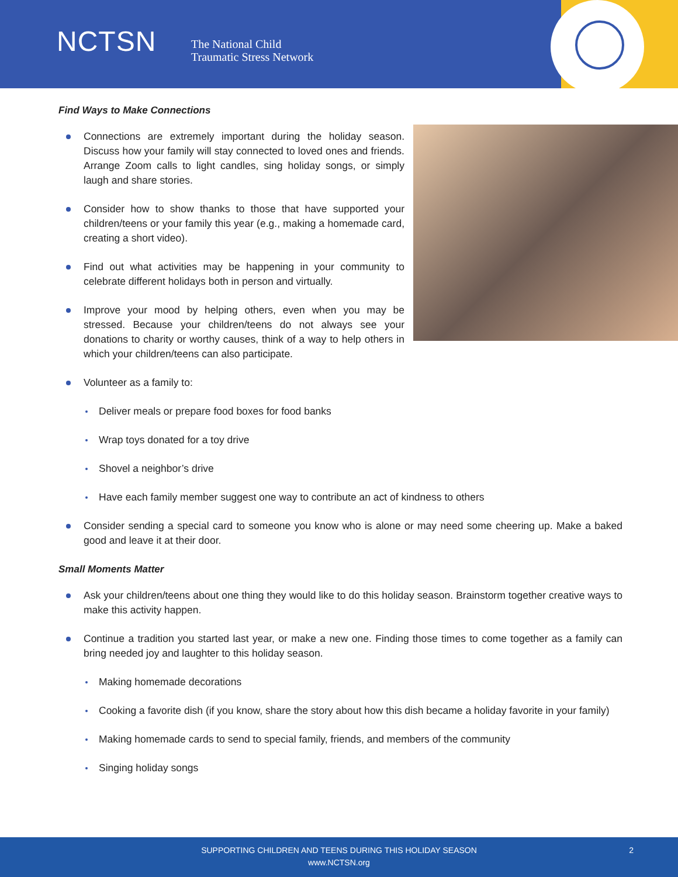NCTSN
The National Child
Traumatic Stress Network
Find Ways to Make Connections
Connections are extremely important during the holiday season. Discuss how your family will stay connected to loved ones and friends. Arrange Zoom calls to light candles, sing holiday songs, or simply laugh and share stories.
Consider how to show thanks to those that have supported your children/teens or your family this year (e.g., making a homemade card, creating a short video).
Find out what activities may be happening in your community to celebrate different holidays both in person and virtually.
Improve your mood by helping others, even when you may be stressed. Because your children/teens do not always see your donations to charity or worthy causes, think of a way to help others in which your children/teens can also participate.
Volunteer as a family to:
Deliver meals or prepare food boxes for food banks
Wrap toys donated for a toy drive
Shovel a neighbor’s drive
Have each family member suggest one way to contribute an act of kindness to others
Consider sending a special card to someone you know who is alone or may need some cheering up. Make a baked good and leave it at their door.
Small Moments Matter
Ask your children/teens about one thing they would like to do this holiday season. Brainstorm together creative ways to make this activity happen.
Continue a tradition you started last year, or make a new one. Finding those times to come together as a family can bring needed joy and laughter to this holiday season.
Making homemade decorations
Cooking a favorite dish (if you know, share the story about how this dish became a holiday favorite in your family)
Making homemade cards to send to special family, friends, and members of the community
Singing holiday songs
SUPPORTING CHILDREN AND TEENS DURING THIS HOLIDAY SEASON
www.NCTSN.org
2